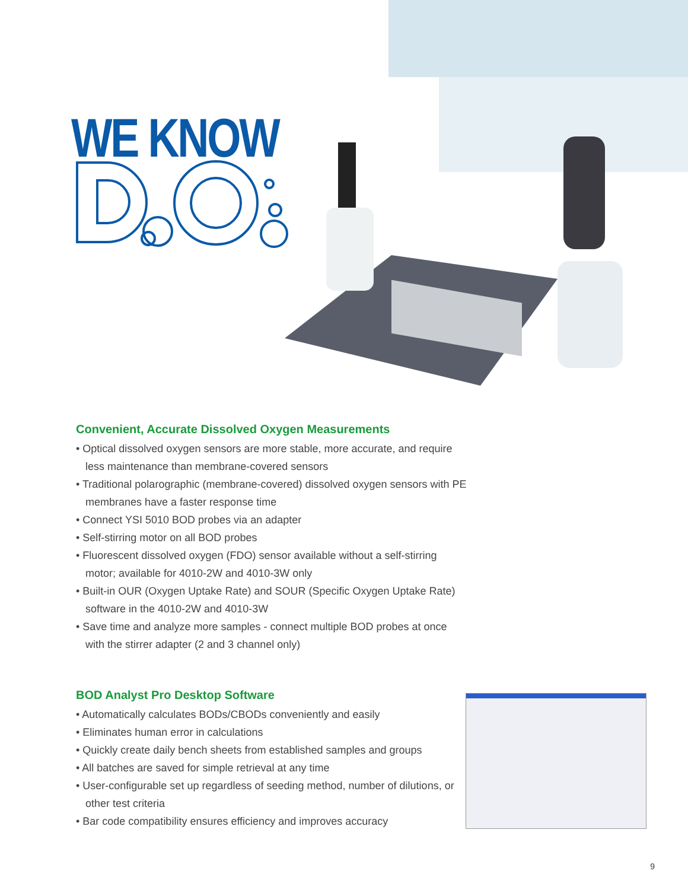WE KNOW
Convenient, Accurate Dissolved Oxygen Measurements
• Optical dissolved oxygen sensors are more stable, more accurate, and require less maintenance than membrane-covered sensors
• Traditional polarographic (membrane-covered) dissolved oxygen sensors with PE membranes have a faster response time
• Connect YSI 5010 BOD probes via an adapter
• Self-stirring motor on all BOD probes
• Fluorescent dissolved oxygen (FDO) sensor available without a self-stirring motor; available for 4010-2W and 4010-3W only
• Built-in OUR (Oxygen Uptake Rate) and SOUR (Specific Oxygen Uptake Rate) software in the 4010-2W and 4010-3W
• Save time and analyze more samples - connect multiple BOD probes at once with the stirrer adapter (2 and 3 channel only)
BOD Analyst Pro Desktop Software
• Automatically calculates BODs/CBODs conveniently and easily
• Eliminates human error in calculations
• Quickly create daily bench sheets from established samples and groups
• All batches are saved for simple retrieval at any time
• User-configurable set up regardless of seeding method, number of dilutions, or other test criteria
• Bar code compatibility ensures efficiency and improves accuracy
9